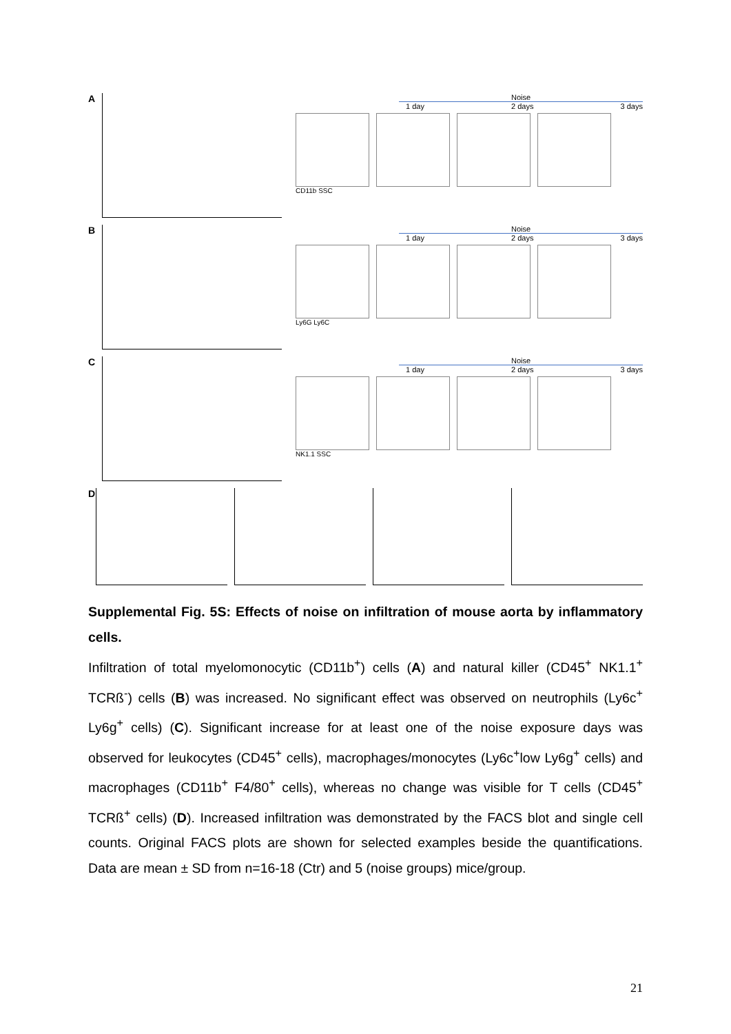A
Noise
1 day 2 days 3 days
CD11b SSC
B
Noise
1 day 2 days 3 days
Ly6G Ly6C
C
Noise
1 day 2 days 3 days
NK1.1 SSC
D
Supplemental Fig. 5S: Effects of noise on infiltration of mouse aorta by inflammatory cells.
Infiltration of total myelomonocytic (CD11b<sup>+</sup>) cells (A) and natural killer (CD45<sup>+</sup> NK1.1<sup>+</sup> TCRß<sup>-</sup>) cells (B) was increased. No significant effect was observed on neutrophils (Ly6c<sup>+</sup> Ly6g<sup>+</sup> cells) (C). Significant increase for at least one of the noise exposure days was observed for leukocytes (CD45<sup>+</sup> cells), macrophages/monocytes (Ly6c<sup>+</sup>low Ly6g<sup>+</sup> cells) and macrophages (CD11b<sup>+</sup> F4/80<sup>+</sup> cells), whereas no change was visible for T cells (CD45<sup>+</sup> TCRß<sup>+</sup> cells) (D). Increased infiltration was demonstrated by the FACS blot and single cell counts. Original FACS plots are shown for selected examples beside the quantifications. Data are mean ± SD from n=16-18 (Ctr) and 5 (noise groups) mice/group.
21